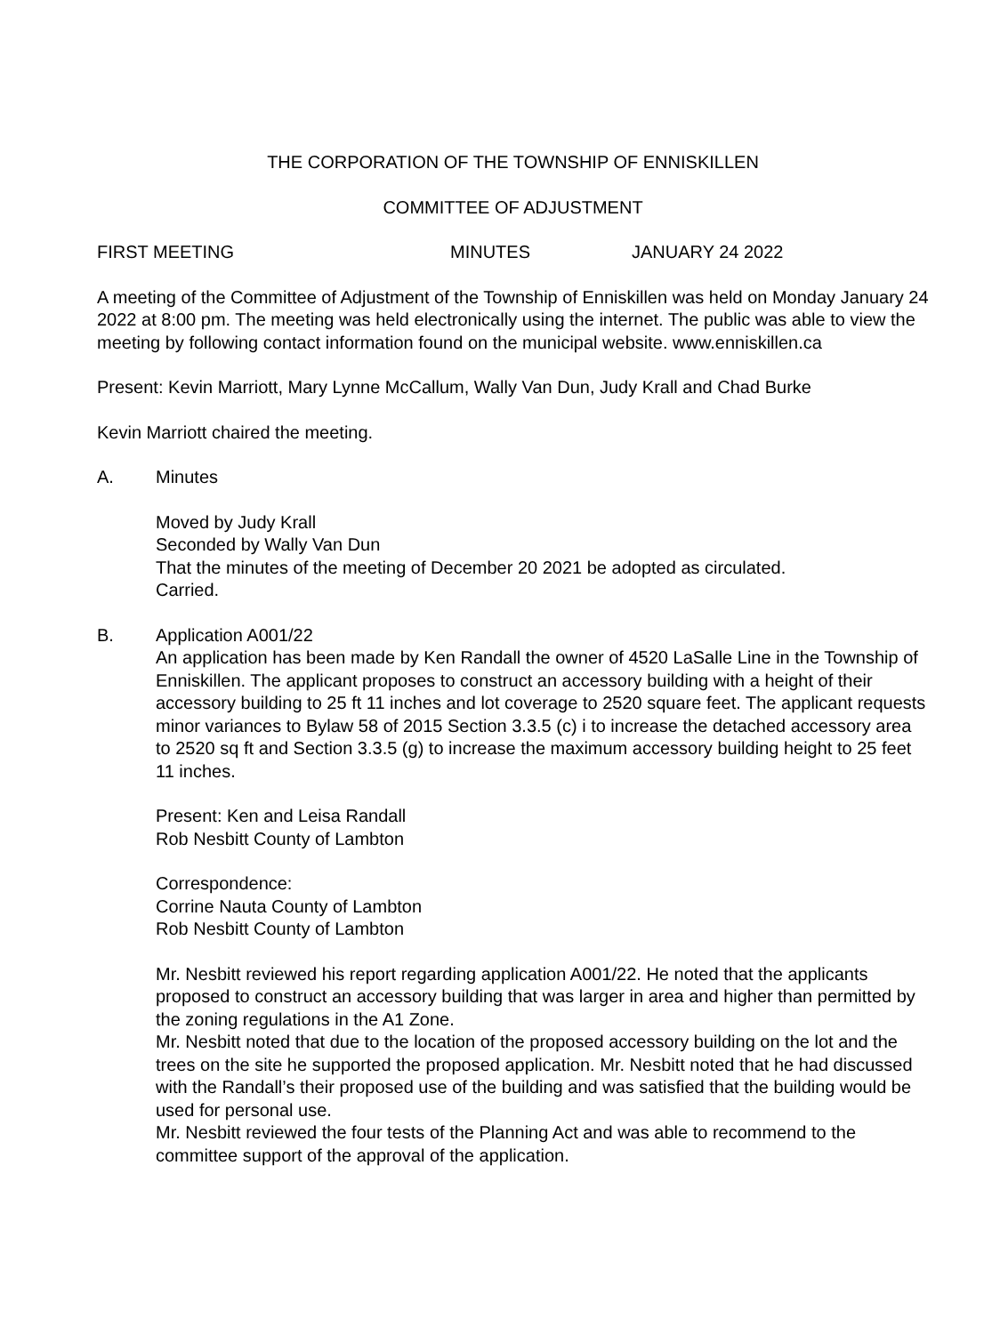THE CORPORATION OF THE TOWNSHIP OF ENNISKILLEN
COMMITTEE OF ADJUSTMENT
FIRST MEETING MINUTES JANUARY 24 2022
A meeting of the Committee of Adjustment of the Township of Enniskillen was held on Monday January 24 2022 at 8:00 pm. The meeting was held electronically using the internet. The public was able to view the meeting by following contact information found on the municipal website. www.enniskillen.ca
Present: Kevin Marriott, Mary Lynne McCallum, Wally Van Dun, Judy Krall and Chad Burke
Kevin Marriott chaired the meeting.
A. Minutes
Moved by Judy Krall
Seconded by Wally Van Dun
That the minutes of the meeting of December 20 2021 be adopted as circulated.
Carried.
B. Application A001/22
An application has been made by Ken Randall the owner of 4520 LaSalle Line in the Township of Enniskillen. The applicant proposes to construct an accessory building with a height of their accessory building to 25 ft 11 inches and lot coverage to 2520 square feet. The applicant requests minor variances to Bylaw 58 of 2015 Section 3.3.5 (c) i to increase the detached accessory area to 2520 sq ft and Section 3.3.5 (g) to increase the maximum accessory building height to 25 feet 11 inches.
Present: Ken and Leisa Randall
Rob Nesbitt County of Lambton
Correspondence:
Corrine Nauta County of Lambton
Rob Nesbitt County of Lambton
Mr. Nesbitt reviewed his report regarding application A001/22. He noted that the applicants proposed to construct an accessory building that was larger in area and higher than permitted by the zoning regulations in the A1 Zone.
Mr. Nesbitt noted that due to the location of the proposed accessory building on the lot and the trees on the site he supported the proposed application. Mr. Nesbitt noted that he had discussed with the Randall’s their proposed use of the building and was satisfied that the building would be used for personal use.
Mr. Nesbitt reviewed the four tests of the Planning Act and was able to recommend to the committee support of the approval of the application.